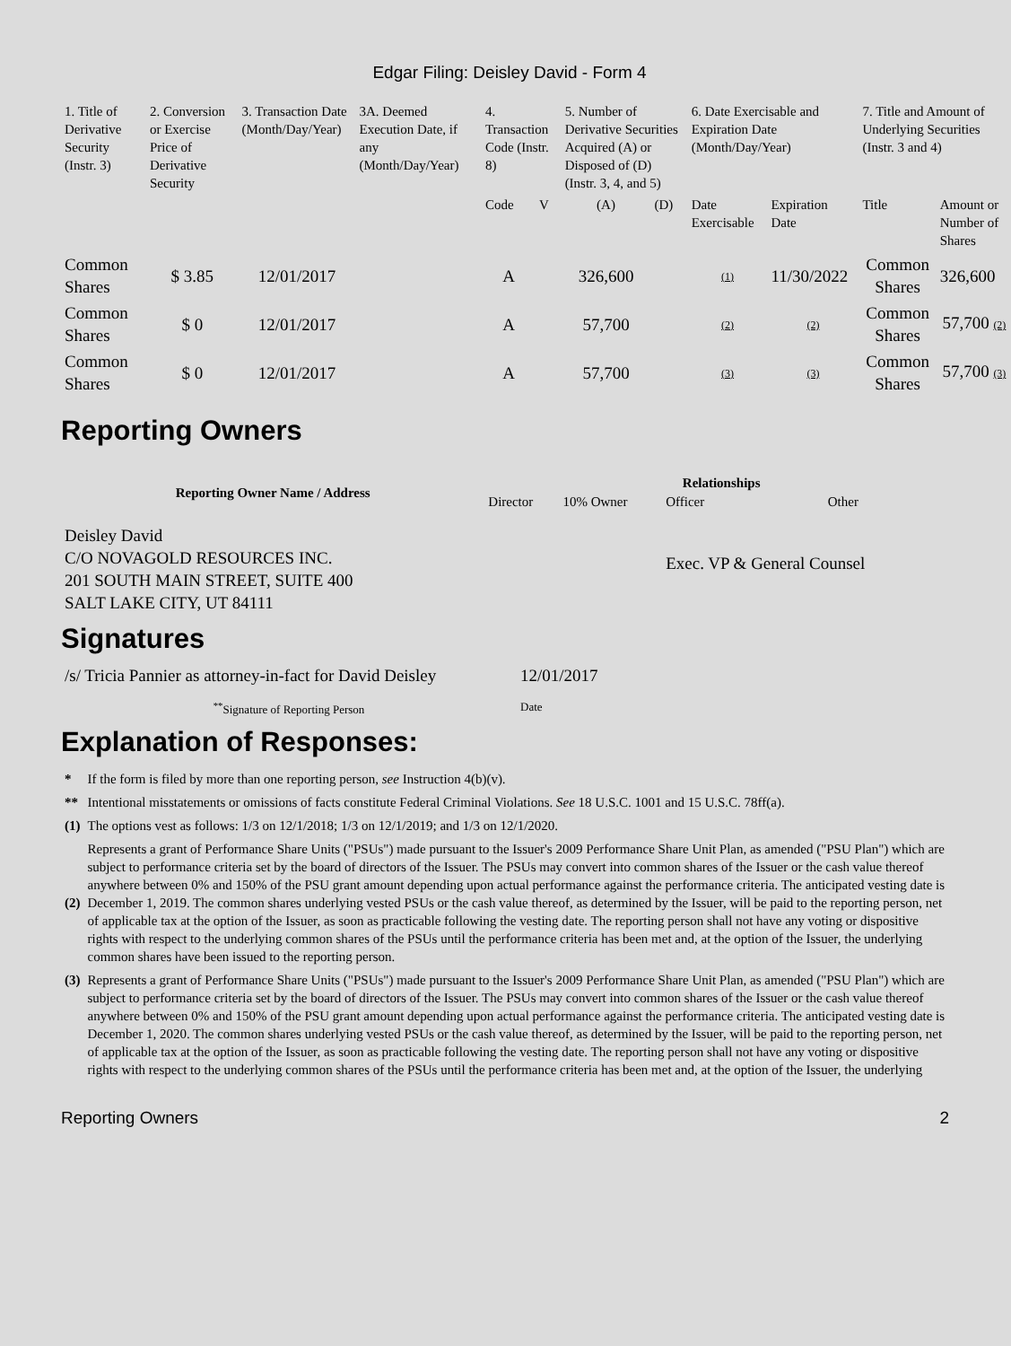Edgar Filing: Deisley David - Form 4
| 1. Title of Derivative Security (Instr. 3) | 2. Conversion or Exercise Price of Derivative Security | 3. Transaction Date (Month/Day/Year) | 3A. Deemed Execution Date, if any (Month/Day/Year) | 4. Transaction Code (Instr. 8) | | 5. Number of Derivative Securities Acquired (A) or Disposed of (D) (Instr. 3, 4, and 5) | | 6. Date Exercisable and Expiration Date (Month/Day/Year) | | 7. Title and Amount of Underlying Securities (Instr. 3 and 4) | |
| --- | --- | --- | --- | --- | --- | --- | --- | --- | --- | --- | --- |
| | | | | Code | V | (A) | (D) | Date Exercisable | Expiration Date | Title | Amount or Number of Shares |
| Common Shares | $ 3.85 | 12/01/2017 | | A | | 326,600 | | (1) | 11/30/2022 | Common Shares | 326,600 |
| Common Shares | $ 0 | 12/01/2017 | | A | | 57,700 | | (2) | (2) | Common Shares | 57,700 (2) |
| Common Shares | $ 0 | 12/01/2017 | | A | | 57,700 | | (3) | (3) | Common Shares | 57,700 (3) |
Reporting Owners
| Reporting Owner Name / Address | Relationships | | | |
| --- | --- | --- | --- | --- |
| | Director | 10% Owner | Officer | Other |
| Deisley David C/O NOVAGOLD RESOURCES INC. 201 SOUTH MAIN STREET, SUITE 400 SALT LAKE CITY, UT 84111 | | | Exec. VP & General Counsel | |
Signatures
| /s/ Tricia Pannier as attorney-in-fact for David Deisley | 12/01/2017 |
| <sup>**</sup> Signature of Reporting Person | Date |
Explanation of Responses:
| * | If the form is filed by more than one reporting person, see Instruction 4(b)(v). |
| ** | Intentional misstatements or omissions of facts constitute Federal Criminal Violations. See 18 U.S.C. 1001 and 15 U.S.C. 78ff(a). |
| (1) | The options vest as follows: 1/3 on 12/1/2018; 1/3 on 12/1/2019; and 1/3 on 12/1/2020. |
| (2) | Represents a grant of Performance Share Units ("PSUs") made pursuant to the Issuer's 2009 Performance Share Unit Plan, as amended ("PSU Plan") which are subject to performance criteria set by the board of directors of the Issuer. The PSUs may convert into common shares of the Issuer or the cash value thereof anywhere between 0% and 150% of the PSU grant amount depending upon actual performance against the performance criteria. The anticipated vesting date is December 1, 2019. The common shares underlying vested PSUs or the cash value thereof, as determined by the Issuer, will be paid to the reporting person, net of applicable tax at the option of the Issuer, as soon as practicable following the vesting date. The reporting person shall not have any voting or dispositive rights with respect to the underlying common shares of the PSUs until the performance criteria has been met and, at the option of the Issuer, the underlying common shares have been issued to the reporting person. |
| (3) | Represents a grant of Performance Share Units ("PSUs") made pursuant to the Issuer's 2009 Performance Share Unit Plan, as amended ("PSU Plan") which are subject to performance criteria set by the board of directors of the Issuer. The PSUs may convert into common shares of the Issuer or the cash value thereof anywhere between 0% and 150% of the PSU grant amount depending upon actual performance against the performance criteria. The anticipated vesting date is December 1, 2020. The common shares underlying vested PSUs or the cash value thereof, as determined by the Issuer, will be paid to the reporting person, net of applicable tax at the option of the Issuer, as soon as practicable following the vesting date. The reporting person shall not have any voting or dispositive rights with respect to the underlying common shares of the PSUs until the performance criteria has been met and, at the option of the Issuer, the underlying |
Reporting Owners 2